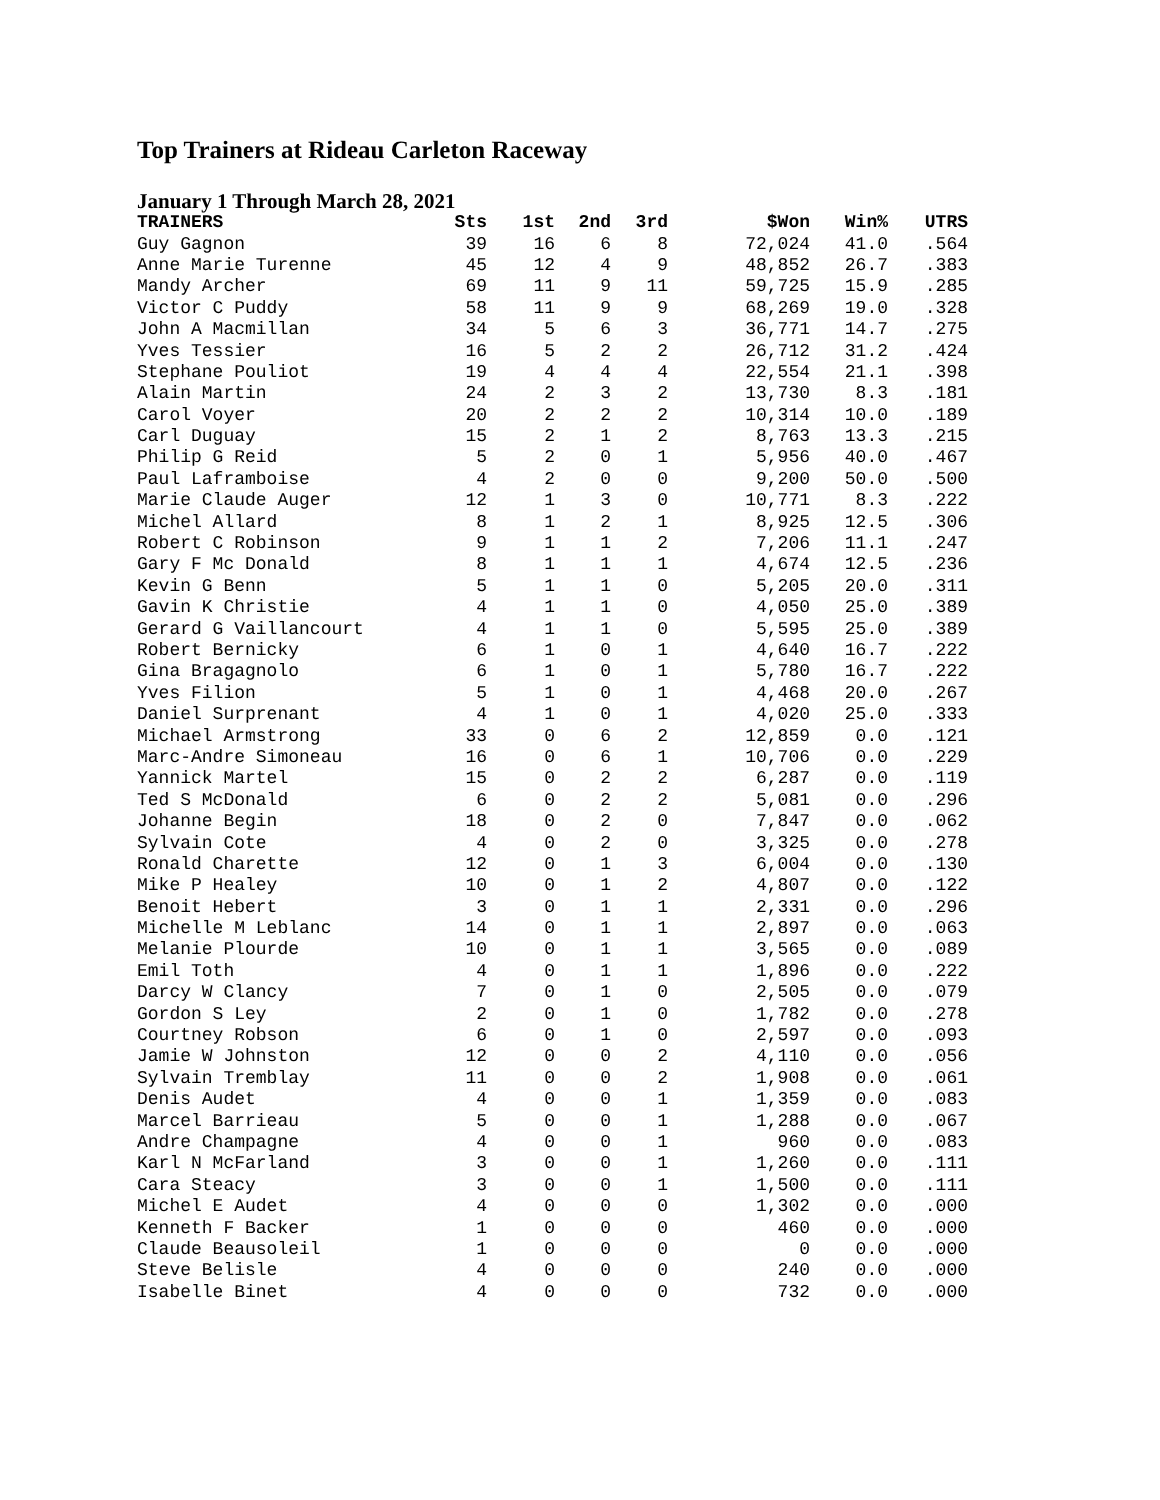Top Trainers at Rideau Carleton Raceway
January 1 Through March 28, 2021
| TRAINERS | Sts | 1st | 2nd | 3rd | $Won | Win% | UTRS |
| --- | --- | --- | --- | --- | --- | --- | --- |
| Guy Gagnon | 39 | 16 | 6 | 8 | 72,024 | 41.0 | .564 |
| Anne Marie Turenne | 45 | 12 | 4 | 9 | 48,852 | 26.7 | .383 |
| Mandy Archer | 69 | 11 | 9 | 11 | 59,725 | 15.9 | .285 |
| Victor C Puddy | 58 | 11 | 9 | 9 | 68,269 | 19.0 | .328 |
| John A Macmillan | 34 | 5 | 6 | 3 | 36,771 | 14.7 | .275 |
| Yves Tessier | 16 | 5 | 2 | 2 | 26,712 | 31.2 | .424 |
| Stephane Pouliot | 19 | 4 | 4 | 4 | 22,554 | 21.1 | .398 |
| Alain Martin | 24 | 2 | 3 | 2 | 13,730 | 8.3 | .181 |
| Carol Voyer | 20 | 2 | 2 | 2 | 10,314 | 10.0 | .189 |
| Carl Duguay | 15 | 2 | 1 | 2 | 8,763 | 13.3 | .215 |
| Philip G Reid | 5 | 2 | 0 | 1 | 5,956 | 40.0 | .467 |
| Paul Laframboise | 4 | 2 | 0 | 0 | 9,200 | 50.0 | .500 |
| Marie Claude Auger | 12 | 1 | 3 | 0 | 10,771 | 8.3 | .222 |
| Michel Allard | 8 | 1 | 2 | 1 | 8,925 | 12.5 | .306 |
| Robert C Robinson | 9 | 1 | 1 | 2 | 7,206 | 11.1 | .247 |
| Gary F Mc Donald | 8 | 1 | 1 | 1 | 4,674 | 12.5 | .236 |
| Kevin G Benn | 5 | 1 | 1 | 0 | 5,205 | 20.0 | .311 |
| Gavin K Christie | 4 | 1 | 1 | 0 | 4,050 | 25.0 | .389 |
| Gerard G Vaillancourt | 4 | 1 | 1 | 0 | 5,595 | 25.0 | .389 |
| Robert Bernicky | 6 | 1 | 0 | 1 | 4,640 | 16.7 | .222 |
| Gina Bragagnolo | 6 | 1 | 0 | 1 | 5,780 | 16.7 | .222 |
| Yves Filion | 5 | 1 | 0 | 1 | 4,468 | 20.0 | .267 |
| Daniel Surprenant | 4 | 1 | 0 | 1 | 4,020 | 25.0 | .333 |
| Michael Armstrong | 33 | 0 | 6 | 2 | 12,859 | 0.0 | .121 |
| Marc-Andre Simoneau | 16 | 0 | 6 | 1 | 10,706 | 0.0 | .229 |
| Yannick Martel | 15 | 0 | 2 | 2 | 6,287 | 0.0 | .119 |
| Ted S McDonald | 6 | 0 | 2 | 2 | 5,081 | 0.0 | .296 |
| Johanne Begin | 18 | 0 | 2 | 0 | 7,847 | 0.0 | .062 |
| Sylvain Cote | 4 | 0 | 2 | 0 | 3,325 | 0.0 | .278 |
| Ronald Charette | 12 | 0 | 1 | 3 | 6,004 | 0.0 | .130 |
| Mike P Healey | 10 | 0 | 1 | 2 | 4,807 | 0.0 | .122 |
| Benoit Hebert | 3 | 0 | 1 | 1 | 2,331 | 0.0 | .296 |
| Michelle M Leblanc | 14 | 0 | 1 | 1 | 2,897 | 0.0 | .063 |
| Melanie Plourde | 10 | 0 | 1 | 1 | 3,565 | 0.0 | .089 |
| Emil Toth | 4 | 0 | 1 | 1 | 1,896 | 0.0 | .222 |
| Darcy W Clancy | 7 | 0 | 1 | 0 | 2,505 | 0.0 | .079 |
| Gordon S Ley | 2 | 0 | 1 | 0 | 1,782 | 0.0 | .278 |
| Courtney Robson | 6 | 0 | 1 | 0 | 2,597 | 0.0 | .093 |
| Jamie W Johnston | 12 | 0 | 0 | 2 | 4,110 | 0.0 | .056 |
| Sylvain Tremblay | 11 | 0 | 0 | 2 | 1,908 | 0.0 | .061 |
| Denis Audet | 4 | 0 | 0 | 1 | 1,359 | 0.0 | .083 |
| Marcel Barrieau | 5 | 0 | 0 | 1 | 1,288 | 0.0 | .067 |
| Andre Champagne | 4 | 0 | 0 | 1 | 960 | 0.0 | .083 |
| Karl N McFarland | 3 | 0 | 0 | 1 | 1,260 | 0.0 | .111 |
| Cara Steacy | 3 | 0 | 0 | 1 | 1,500 | 0.0 | .111 |
| Michel E Audet | 4 | 0 | 0 | 0 | 1,302 | 0.0 | .000 |
| Kenneth F Backer | 1 | 0 | 0 | 0 | 460 | 0.0 | .000 |
| Claude Beausoleil | 1 | 0 | 0 | 0 | 0 | 0.0 | .000 |
| Steve Belisle | 4 | 0 | 0 | 0 | 240 | 0.0 | .000 |
| Isabelle Binet | 4 | 0 | 0 | 0 | 732 | 0.0 | .000 |